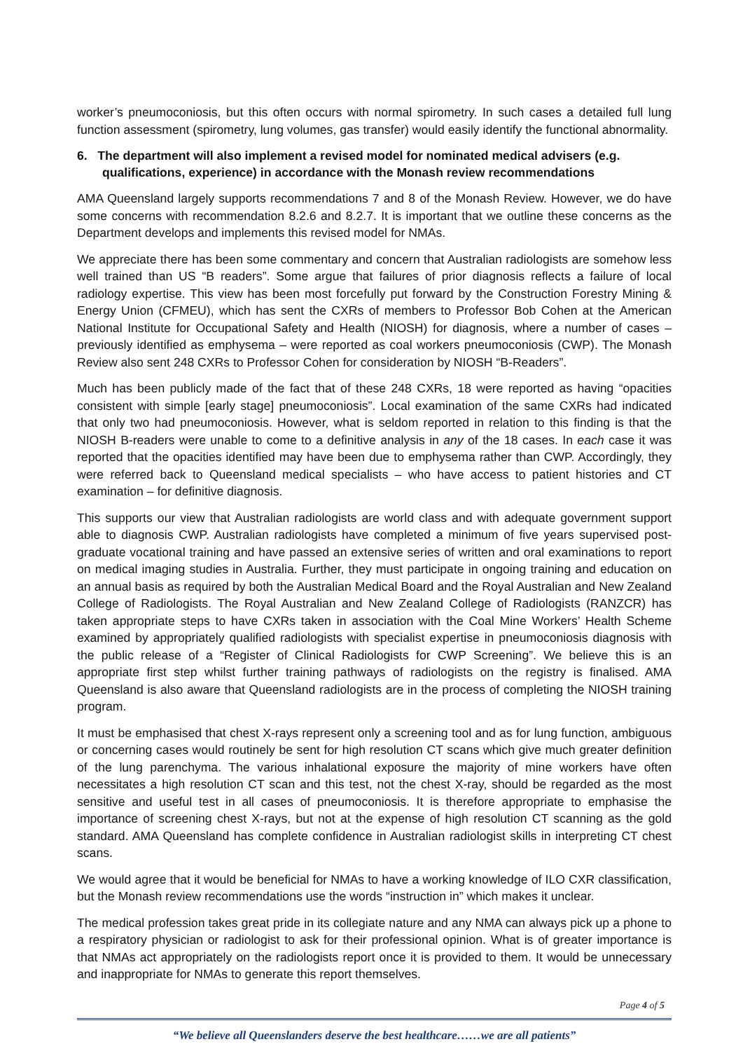worker’s pneumoconiosis, but this often occurs with normal spirometry. In such cases a detailed full lung function assessment (spirometry, lung volumes, gas transfer) would easily identify the functional abnormality.
6. The department will also implement a revised model for nominated medical advisers (e.g. qualifications, experience) in accordance with the Monash review recommendations
AMA Queensland largely supports recommendations 7 and 8 of the Monash Review. However, we do have some concerns with recommendation 8.2.6 and 8.2.7. It is important that we outline these concerns as the Department develops and implements this revised model for NMAs.
We appreciate there has been some commentary and concern that Australian radiologists are somehow less well trained than US “B readers”. Some argue that failures of prior diagnosis reflects a failure of local radiology expertise. This view has been most forcefully put forward by the Construction Forestry Mining & Energy Union (CFMEU), which has sent the CXRs of members to Professor Bob Cohen at the American National Institute for Occupational Safety and Health (NIOSH) for diagnosis, where a number of cases – previously identified as emphysema – were reported as coal workers pneumoconiosis (CWP). The Monash Review also sent 248 CXRs to Professor Cohen for consideration by NIOSH “B-Readers”.
Much has been publicly made of the fact that of these 248 CXRs, 18 were reported as having “opacities consistent with simple [early stage] pneumoconiosis”. Local examination of the same CXRs had indicated that only two had pneumoconiosis. However, what is seldom reported in relation to this finding is that the NIOSH B-readers were unable to come to a definitive analysis in any of the 18 cases. In each case it was reported that the opacities identified may have been due to emphysema rather than CWP. Accordingly, they were referred back to Queensland medical specialists – who have access to patient histories and CT examination – for definitive diagnosis.
This supports our view that Australian radiologists are world class and with adequate government support able to diagnosis CWP. Australian radiologists have completed a minimum of five years supervised post-graduate vocational training and have passed an extensive series of written and oral examinations to report on medical imaging studies in Australia. Further, they must participate in ongoing training and education on an annual basis as required by both the Australian Medical Board and the Royal Australian and New Zealand College of Radiologists. The Royal Australian and New Zealand College of Radiologists (RANZCR) has taken appropriate steps to have CXRs taken in association with the Coal Mine Workers’ Health Scheme examined by appropriately qualified radiologists with specialist expertise in pneumoconiosis diagnosis with the public release of a “Register of Clinical Radiologists for CWP Screening”. We believe this is an appropriate first step whilst further training pathways of radiologists on the registry is finalised. AMA Queensland is also aware that Queensland radiologists are in the process of completing the NIOSH training program.
It must be emphasised that chest X-rays represent only a screening tool and as for lung function, ambiguous or concerning cases would routinely be sent for high resolution CT scans which give much greater definition of the lung parenchyma. The various inhalational exposure the majority of mine workers have often necessitates a high resolution CT scan and this test, not the chest X-ray, should be regarded as the most sensitive and useful test in all cases of pneumoconiosis. It is therefore appropriate to emphasise the importance of screening chest X-rays, but not at the expense of high resolution CT scanning as the gold standard. AMA Queensland has complete confidence in Australian radiologist skills in interpreting CT chest scans.
We would agree that it would be beneficial for NMAs to have a working knowledge of ILO CXR classification, but the Monash review recommendations use the words “instruction in” which makes it unclear.
The medical profession takes great pride in its collegiate nature and any NMA can always pick up a phone to a respiratory physician or radiologist to ask for their professional opinion. What is of greater importance is that NMAs act appropriately on the radiologists report once it is provided to them. It would be unnecessary and inappropriate for NMAs to generate this report themselves.
Page 4 of 5
“We believe all Queenslanders deserve the best healthcare……we are all patients”